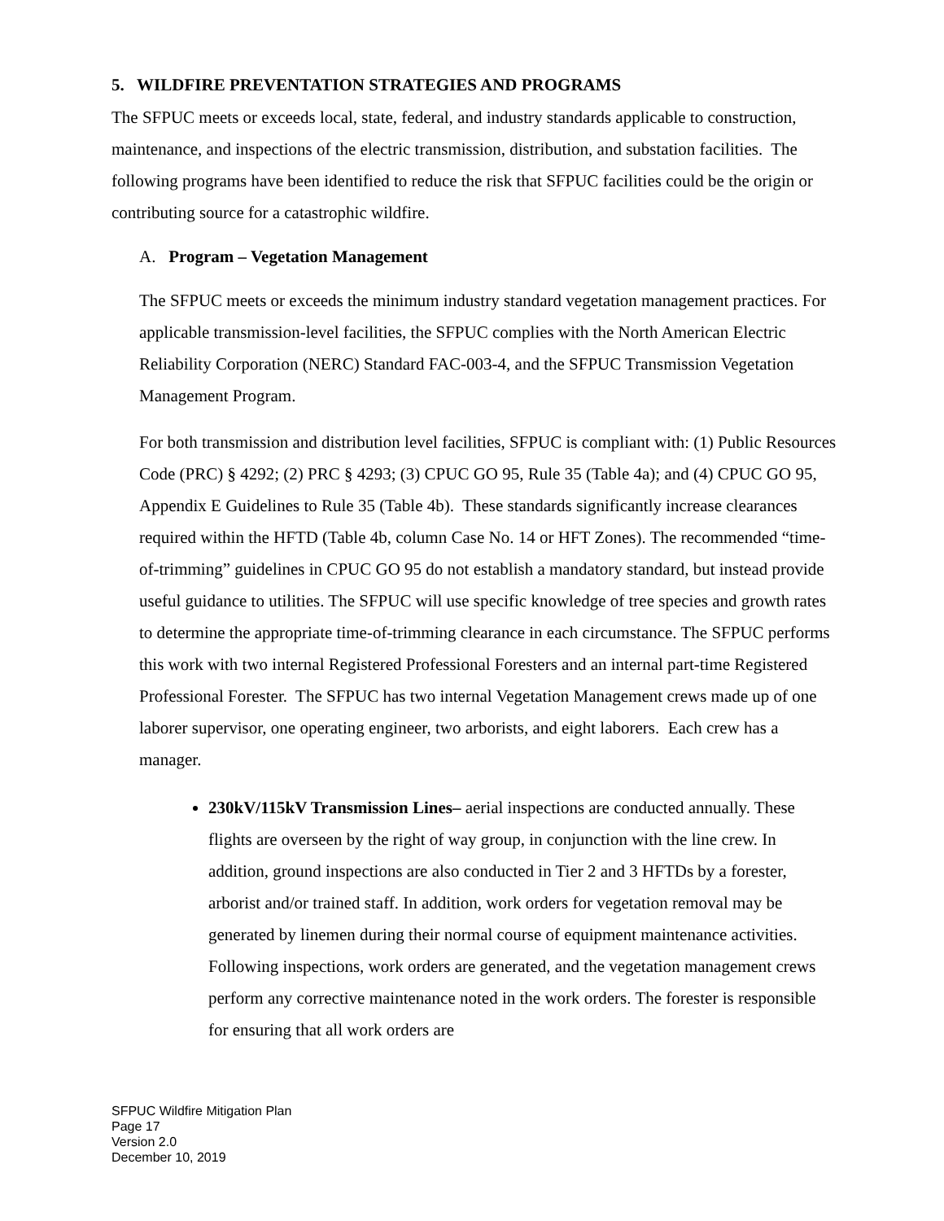5. WILDFIRE PREVENTATION STRATEGIES AND PROGRAMS
The SFPUC meets or exceeds local, state, federal, and industry standards applicable to construction, maintenance, and inspections of the electric transmission, distribution, and substation facilities. The following programs have been identified to reduce the risk that SFPUC facilities could be the origin or contributing source for a catastrophic wildfire.
A. Program – Vegetation Management
The SFPUC meets or exceeds the minimum industry standard vegetation management practices. For applicable transmission-level facilities, the SFPUC complies with the North American Electric Reliability Corporation (NERC) Standard FAC-003-4, and the SFPUC Transmission Vegetation Management Program.
For both transmission and distribution level facilities, SFPUC is compliant with: (1) Public Resources Code (PRC) § 4292; (2) PRC § 4293; (3) CPUC GO 95, Rule 35 (Table 4a); and (4) CPUC GO 95, Appendix E Guidelines to Rule 35 (Table 4b). These standards significantly increase clearances required within the HFTD (Table 4b, column Case No. 14 or HFT Zones). The recommended “time-of-trimming” guidelines in CPUC GO 95 do not establish a mandatory standard, but instead provide useful guidance to utilities. The SFPUC will use specific knowledge of tree species and growth rates to determine the appropriate time-of-trimming clearance in each circumstance. The SFPUC performs this work with two internal Registered Professional Foresters and an internal part-time Registered Professional Forester. The SFPUC has two internal Vegetation Management crews made up of one laborer supervisor, one operating engineer, two arborists, and eight laborers. Each crew has a manager.
230kV/115kV Transmission Lines– aerial inspections are conducted annually. These flights are overseen by the right of way group, in conjunction with the line crew. In addition, ground inspections are also conducted in Tier 2 and 3 HFTDs by a forester, arborist and/or trained staff. In addition, work orders for vegetation removal may be generated by linemen during their normal course of equipment maintenance activities. Following inspections, work orders are generated, and the vegetation management crews perform any corrective maintenance noted in the work orders. The forester is responsible for ensuring that all work orders are
SFPUC Wildfire Mitigation Plan
Page 17
Version 2.0
December 10, 2019